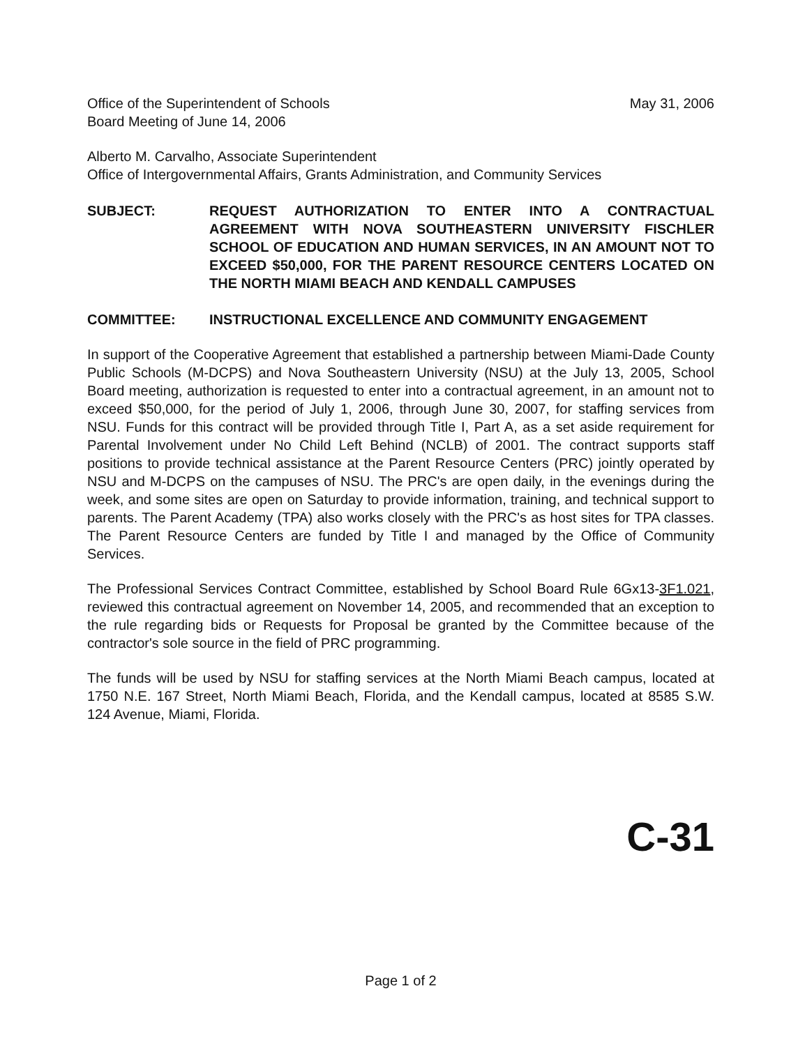Office of the Superintendent of Schools
Board Meeting of June 14, 2006
May 31, 2006
Alberto M. Carvalho, Associate Superintendent
Office of Intergovernmental Affairs, Grants Administration, and Community Services
SUBJECT: REQUEST AUTHORIZATION TO ENTER INTO A CONTRACTUAL AGREEMENT WITH NOVA SOUTHEASTERN UNIVERSITY FISCHLER SCHOOL OF EDUCATION AND HUMAN SERVICES, IN AN AMOUNT NOT TO EXCEED $50,000, FOR THE PARENT RESOURCE CENTERS LOCATED ON THE NORTH MIAMI BEACH AND KENDALL CAMPUSES
COMMITTEE: INSTRUCTIONAL EXCELLENCE AND COMMUNITY ENGAGEMENT
In support of the Cooperative Agreement that established a partnership between Miami-Dade County Public Schools (M-DCPS) and Nova Southeastern University (NSU) at the July 13, 2005, School Board meeting, authorization is requested to enter into a contractual agreement, in an amount not to exceed $50,000, for the period of July 1, 2006, through June 30, 2007, for staffing services from NSU. Funds for this contract will be provided through Title I, Part A, as a set aside requirement for Parental Involvement under No Child Left Behind (NCLB) of 2001. The contract supports staff positions to provide technical assistance at the Parent Resource Centers (PRC) jointly operated by NSU and M-DCPS on the campuses of NSU. The PRC's are open daily, in the evenings during the week, and some sites are open on Saturday to provide information, training, and technical support to parents. The Parent Academy (TPA) also works closely with the PRC's as host sites for TPA classes. The Parent Resource Centers are funded by Title I and managed by the Office of Community Services.
The Professional Services Contract Committee, established by School Board Rule 6Gx13-3F1.021, reviewed this contractual agreement on November 14, 2005, and recommended that an exception to the rule regarding bids or Requests for Proposal be granted by the Committee because of the contractor's sole source in the field of PRC programming.
The funds will be used by NSU for staffing services at the North Miami Beach campus, located at 1750 N.E. 167 Street, North Miami Beach, Florida, and the Kendall campus, located at 8585 S.W. 124 Avenue, Miami, Florida.
C-31
Page 1 of 2